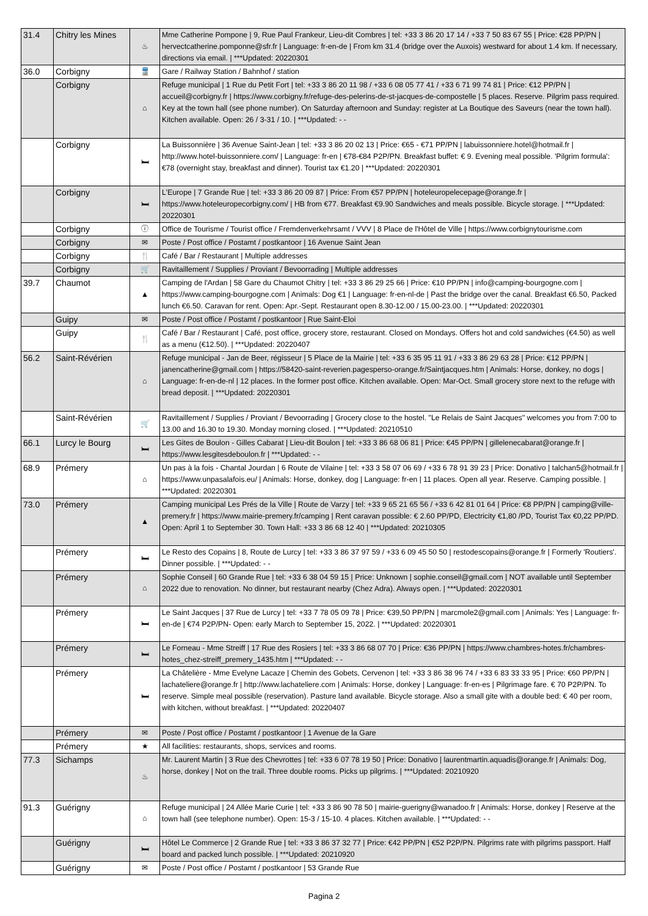| 31.4 | Chitry les Mines | ♨ | Mme Catherine Pompone / 9, Rue Paul Frankeur, Lieu-dit Combres / tel: +33 3 86 20 17 14 / +33 7 50 83 67 55 / Price: €28 PP/PN / hervectcatherine.pomponne@sfr.fr / Language: fr-en-de / From km 31.4 (bridge over the Auxois) westward for about 1.4 km. If necessary, directions via email. / ***Updated: 20220301 |
| 36.0 | Corbigny | 🚆 | Gare / Railway Station / Bahnhof / station |
| | Corbigny | ⌂ | Refuge municipal / 1 Rue du Petit Fort / tel: +33 3 86 20 11 98 / +33 6 08 05 77 41 / +33 6 71 99 74 81 / Price: €12 PP/PN / accueil@corbigny.fr / https://www.corbigny.fr/refuge-des-pelerins-de-st-jacques-de-compostelle / 5 places. Reserve. Pilgrim pass required. Key at the town hall (see phone number). On Saturday afternoon and Sunday: register at La Boutique des Saveurs (near the town hall). Kitchen available. Open: 26 / 3-31 / 10. / ***Updated: - - |
| | Corbigny | 🛏 | La Buissonnière / 36 Avenue Saint-Jean / tel: +33 3 86 20 02 13 / Price: €65 - €71 PP/PN / labuissonniere.hotel@hotmail.fr / http://www.hotel-buissonniere.com/ / Language: fr-en / €78-€84 P2P/PN. Breakfast buffet: € 9. Evening meal possible. 'Pilgrim formula': €78 (overnight stay, breakfast and dinner). Tourist tax €1.20 / ***Updated: 20220301 |
| | Corbigny | 🛏 | L'Europe / 7 Grande Rue / tel: +33 3 86 20 09 87 / Price: From €57 PP/PN / hoteleuropelecepage@orange.fr / https://www.hoteleuropecorbigny.com/ / HB from €77. Breakfast €9.90 Sandwiches and meals possible. Bicycle storage. / ***Updated: 20220301 |
| | Corbigny | ⓘ | Office de Tourisme / Tourist office / Fremdenverkehrsamt / VVV / 8 Place de l'Hôtel de Ville / https://www.corbignytourisme.com |
| | Corbigny | ✉ | Poste / Post office / Postamt / postkantoor / 16 Avenue Saint Jean |
| | Corbigny | 🍴 | Café / Bar / Restaurant / Multiple addresses |
| | Corbigny | 🛒 | Ravitaillement / Supplies / Proviant / Bevoorrading / Multiple addresses |
| 39.7 | Chaumot | ▲ | Camping de l'Ardan / 58 Gare du Chaumot Chitry / tel: +33 3 86 29 25 66 / Price: €10 PP/PN / info@camping-bourgogne.com / https://www.camping-bourgogne.com / Animals: Dog €1 / Language: fr-en-nl-de / Past the bridge over the canal. Breakfast €6.50, Packed lunch €6.50. Caravan for rent. Open: Apr.-Sept. Restaurant open 8.30-12.00 / 15.00-23.00. / ***Updated: 20220301 |
| | Guipy | ✉ | Poste / Post office / Postamt / postkantoor / Rue Saint-Eloi |
| | Guipy | 🍴 | Café / Bar / Restaurant / Café, post office, grocery store, restaurant. Closed on Mondays. Offers hot and cold sandwiches (€4.50) as well as a menu (€12.50). / ***Updated: 20220407 |
| 56.2 | Saint-Révérien | ⌂ | Refuge municipal - Jan de Beer, régisseur / 5 Place de la Mairie / tel: +33 6 35 95 11 91 / +33 3 86 29 63 28 / Price: €12 PP/PN / janencatherine@gmail.com / https://58420-saint-reverien.pagesperso-orange.fr/Saintjacques.htm / Animals: Horse, donkey, no dogs / Language: fr-en-de-nl / 12 places. In the former post office. Kitchen available. Open: Mar-Oct. Small grocery store next to the refuge with bread deposit. / ***Updated: 20220301 |
| | Saint-Révérien | 🛒 | Ravitaillement / Supplies / Proviant / Bevoorrading / Grocery close to the hostel. "Le Relais de Saint Jacques" welcomes you from 7:00 to 13.00 and 16.30 to 19.30. Monday morning closed. / ***Updated: 20210510 |
| 66.1 | Lurcy le Bourg | 🛏 | Les Gites de Boulon - Gilles Cabarat / Lieu-dit Boulon / tel: +33 3 86 68 06 81 / Price: €45 PP/PN / gillelenecabarat@orange.fr / https://www.lesgitesdeboulon.fr / ***Updated: - - |
| 68.9 | Prémery | ⌂ | Un pas à la fois - Chantal Jourdan / 6 Route de Vilaine / tel: +33 3 58 07 06 69 / +33 6 78 91 39 23 / Price: Donativo / talchan5@hotmail.fr / https://www.unpasalafois.eu/ / Animals: Horse, donkey, dog / Language: fr-en / 11 places. Open all year. Reserve. Camping possible. / ***Updated: 20220301 |
| 73.0 | Prémery | ▲ | Camping municipal Les Prés de la Ville / Route de Varzy / tel: +33 9 65 21 65 56 / +33 6 42 81 01 64 / Price: €8 PP/PN / camping@ville-premery.fr / https://www.mairie-premery.fr/camping / Rent caravan possible: € 2.60 PP/PD, Electricity €1,80 /PD, Tourist Tax €0,22 PP/PD. Open: April 1 to September 30. Town Hall: +33 3 86 68 12 40 / ***Updated: 20210305 |
| | Prémery | 🛏 | Le Resto des Copains / 8, Route de Lurcy / tel: +33 3 86 37 97 59 / +33 6 09 45 50 50 / restodescopains@orange.fr / Formerly 'Routiers'. Dinner possible. / ***Updated: - - |
| | Prémery | ⌂ | Sophie Conseil / 60 Grande Rue / tel: +33 6 38 04 59 15 / Price: Unknown / sophie.conseil@gmail.com / NOT available until September 2022 due to renovation. No dinner, but restaurant nearby (Chez Adra). Always open. / ***Updated: 20220301 |
| | Prémery | 🛏 | Le Saint Jacques / 37 Rue de Lurcy / tel: +33 7 78 05 09 78 / Price: €39,50 PP/PN / marcmole2@gmail.com / Animals: Yes / Language: fr-en-de / €74 P2P/PN- Open: early March to September 15, 2022. / ***Updated: 20220301 |
| | Prémery | 🛏 | Le Forneau - Mme Streiff / 17 Rue des Rosiers / tel: +33 3 86 68 07 70 / Price: €36 PP/PN / https://www.chambres-hotes.fr/chambres-hotes_chez-streiff_premery_1435.htm / ***Updated: - - |
| | Prémery | 🛏 | La Châtelière - Mme Evelyne Lacaze / Chemin des Gobets, Cervenon / tel: +33 3 86 38 96 74 / +33 6 83 33 33 95 / Price: €60 PP/PN / lachateliere@orange.fr / http://www.lachateliere.com / Animals: Horse, donkey / Language: fr-en-es / Pilgrimage fare. € 70 P2P/PN. To reserve. Simple meal possible (reservation). Pasture land available. Bicycle storage. Also a small gite with a double bed: € 40 per room, with kitchen, without breakfast. / ***Updated: 20220407 |
| | Prémery | ✉ | Poste / Post office / Postamt / postkantoor / 1 Avenue de la Gare |
| | Prémery | ★ | All facilities: restaurants, shops, services and rooms. |
| 77.3 | Sichamps | ♨ | Mr. Laurent Martin / 3 Rue des Chevrottes / tel: +33 6 07 78 19 50 / Price: Donativo / laurentmartin.aquadis@orange.fr / Animals: Dog, horse, donkey / Not on the trail. Three double rooms. Picks up pilgrims. / ***Updated: 20210920 |
| 91.3 | Guérigny | ⌂ | Refuge municipal / 24 Allée Marie Curie / tel: +33 3 86 90 78 50 / mairie-guerigny@wanadoo.fr / Animals: Horse, donkey / Reserve at the town hall (see telephone number). Open: 15-3 / 15-10. 4 places. Kitchen available. / ***Updated: - - |
| | Guérigny | 🛏 | Hôtel Le Commerce / 2 Grande Rue / tel: +33 3 86 37 32 77 / Price: €42 PP/PN / €52 P2P/PN. Pilgrims rate with pilgrims passport. Half board and packed lunch possible. / ***Updated: 20210920 |
| | Guérigny | ✉ | Poste / Post office / Postamt / postkantoor / 53 Grande Rue |
Pagina 2